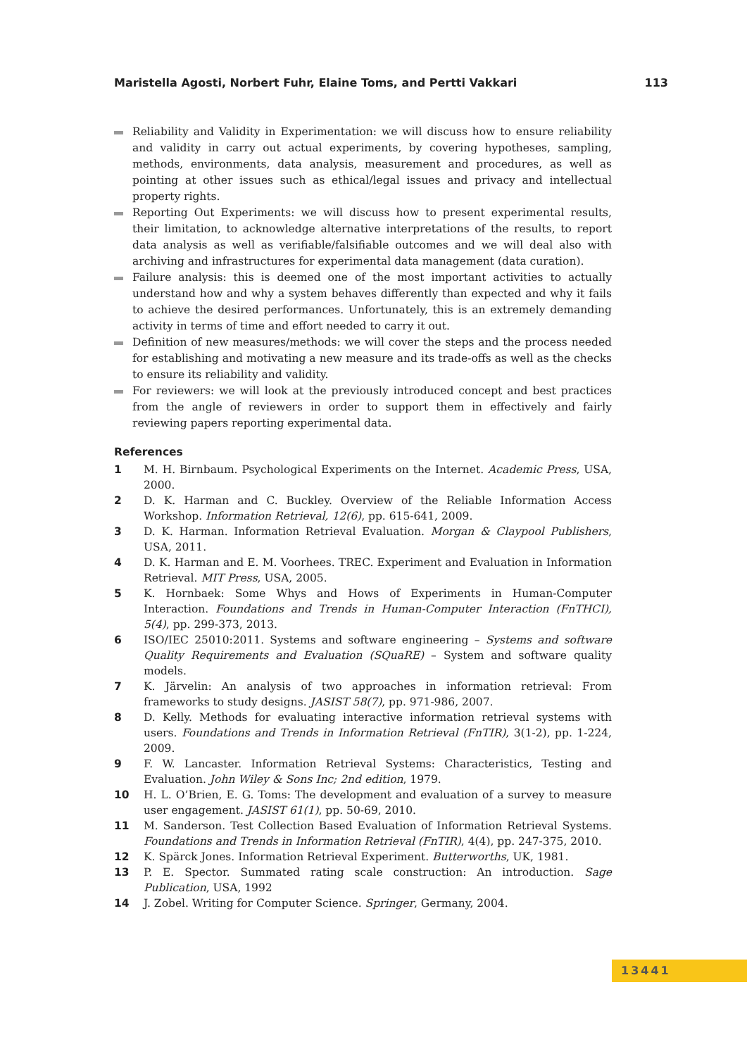Maristella Agosti, Norbert Fuhr, Elaine Toms, and Pertti Vakkari 113
Reliability and Validity in Experimentation: we will discuss how to ensure reliability and validity in carry out actual experiments, by covering hypotheses, sampling, methods, environments, data analysis, measurement and procedures, as well as pointing at other issues such as ethical/legal issues and privacy and intellectual property rights.
Reporting Out Experiments: we will discuss how to present experimental results, their limitation, to acknowledge alternative interpretations of the results, to report data analysis as well as verifiable/falsifiable outcomes and we will deal also with archiving and infrastructures for experimental data management (data curation).
Failure analysis: this is deemed one of the most important activities to actually understand how and why a system behaves differently than expected and why it fails to achieve the desired performances. Unfortunately, this is an extremely demanding activity in terms of time and effort needed to carry it out.
Definition of new measures/methods: we will cover the steps and the process needed for establishing and motivating a new measure and its trade-offs as well as the checks to ensure its reliability and validity.
For reviewers: we will look at the previously introduced concept and best practices from the angle of reviewers in order to support them in effectively and fairly reviewing papers reporting experimental data.
References
1 M. H. Birnbaum. Psychological Experiments on the Internet. Academic Press, USA, 2000.
2 D. K. Harman and C. Buckley. Overview of the Reliable Information Access Workshop. Information Retrieval, 12(6), pp. 615-641, 2009.
3 D. K. Harman. Information Retrieval Evaluation. Morgan & Claypool Publishers, USA, 2011.
4 D. K. Harman and E. M. Voorhees. TREC. Experiment and Evaluation in Information Retrieval. MIT Press, USA, 2005.
5 K. Hornbaek: Some Whys and Hows of Experiments in Human-Computer Interaction. Foundations and Trends in Human-Computer Interaction (FnTHCI), 5(4), pp. 299-373, 2013.
6 ISO/IEC 25010:2011. Systems and software engineering – Systems and software Quality Requirements and Evaluation (SQuaRE) – System and software quality models.
7 K. Järvelin: An analysis of two approaches in information retrieval: From frameworks to study designs. JASIST 58(7), pp. 971-986, 2007.
8 D. Kelly. Methods for evaluating interactive information retrieval systems with users. Foundations and Trends in Information Retrieval (FnTIR), 3(1-2), pp. 1-224, 2009.
9 F. W. Lancaster. Information Retrieval Systems: Characteristics, Testing and Evaluation. John Wiley & Sons Inc; 2nd edition, 1979.
10 H. L. O’Brien, E. G. Toms: The development and evaluation of a survey to measure user engagement. JASIST 61(1), pp. 50-69, 2010.
11 M. Sanderson. Test Collection Based Evaluation of Information Retrieval Systems. Foundations and Trends in Information Retrieval (FnTIR), 4(4), pp. 247-375, 2010.
12 K. Spärck Jones. Information Retrieval Experiment. Butterworths, UK, 1981.
13 P. E. Spector. Summated rating scale construction: An introduction. Sage Publication, USA, 1992
14 J. Zobel. Writing for Computer Science. Springer, Germany, 2004.
13441